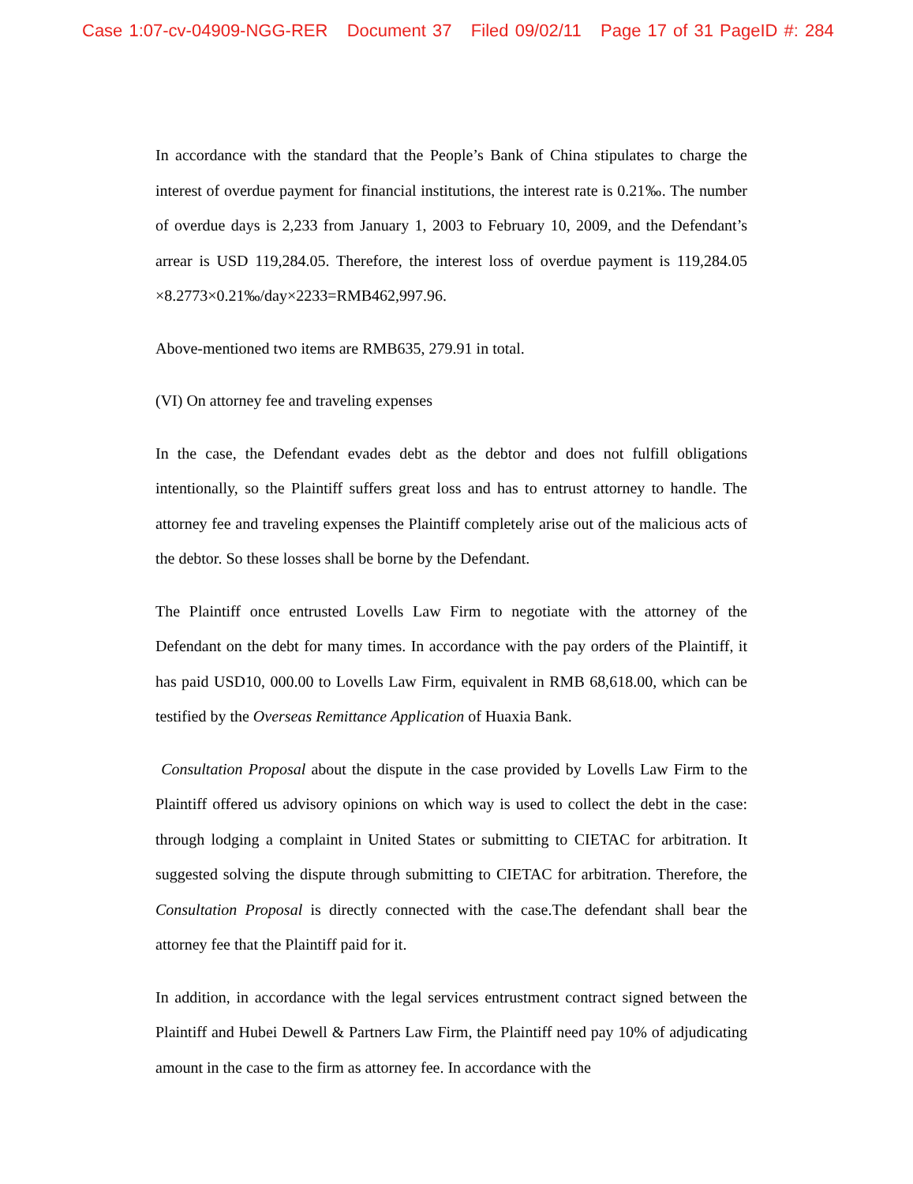Case 1:07-cv-04909-NGG-RER Document 37 Filed 09/02/11 Page 17 of 31 PageID #: 284
In accordance with the standard that the People’s Bank of China stipulates to charge the interest of overdue payment for financial institutions, the interest rate is 0.21‰. The number of overdue days is 2,233 from January 1, 2003 to February 10, 2009, and the Defendant’s arrear is USD 119,284.05. Therefore, the interest loss of overdue payment is 119,284.05 ×8.2773×0.21‰/day×2233=RMB462,997.96.
Above-mentioned two items are RMB635, 279.91 in total.
(VI) On attorney fee and traveling expenses
In the case, the Defendant evades debt as the debtor and does not fulfill obligations intentionally, so the Plaintiff suffers great loss and has to entrust attorney to handle. The attorney fee and traveling expenses the Plaintiff completely arise out of the malicious acts of the debtor. So these losses shall be borne by the Defendant.
The Plaintiff once entrusted Lovells Law Firm to negotiate with the attorney of the Defendant on the debt for many times. In accordance with the pay orders of the Plaintiff, it has paid USD10, 000.00 to Lovells Law Firm, equivalent in RMB 68,618.00, which can be testified by the Overseas Remittance Application of Huaxia Bank.
Consultation Proposal about the dispute in the case provided by Lovells Law Firm to the Plaintiff offered us advisory opinions on which way is used to collect the debt in the case: through lodging a complaint in United States or submitting to CIETAC for arbitration. It suggested solving the dispute through submitting to CIETAC for arbitration. Therefore, the Consultation Proposal is directly connected with the case.The defendant shall bear the attorney fee that the Plaintiff paid for it.
In addition, in accordance with the legal services entrustment contract signed between the Plaintiff and Hubei Dewell & Partners Law Firm, the Plaintiff need pay 10% of adjudicating amount in the case to the firm as attorney fee. In accordance with the